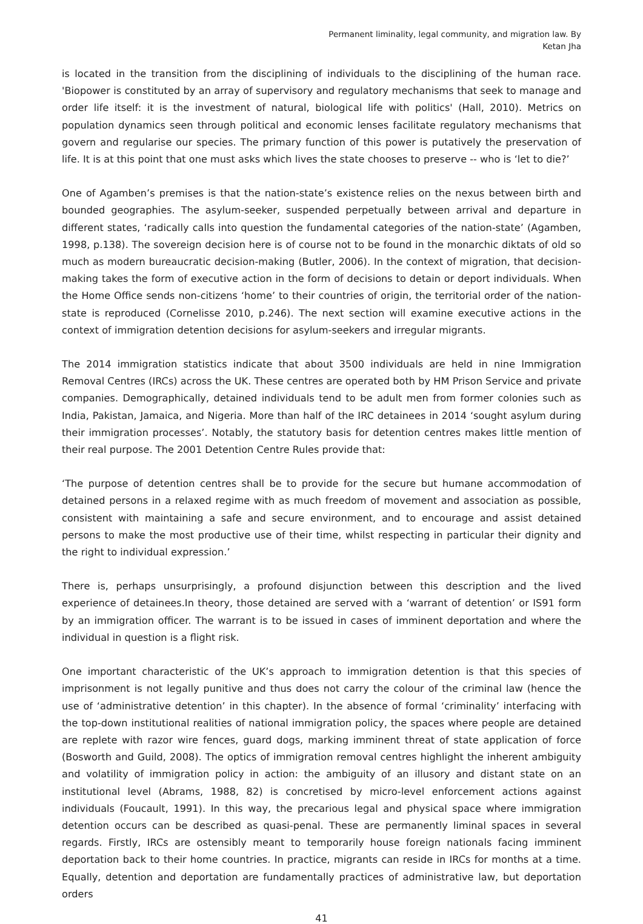Permanent liminality, legal community, and migration law. By
Ketan Jha
is located in the transition from the disciplining of individuals to the disciplining of the human race. 'Biopower is constituted by an array of supervisory and regulatory mechanisms that seek to manage and order life itself: it is the investment of natural, biological life with politics' (Hall, 2010). Metrics on population dynamics seen through political and economic lenses facilitate regulatory mechanisms that govern and regularise our species. The primary function of this power is putatively the preservation of life. It is at this point that one must asks which lives the state chooses to preserve -- who is ‘let to die?’
One of Agamben’s premises is that the nation-state’s existence relies on the nexus between birth and bounded geographies. The asylum-seeker, suspended perpetually between arrival and departure in different states, ‘radically calls into question the fundamental categories of the nation-state’ (Agamben, 1998, p.138). The sovereign decision here is of course not to be found in the monarchic diktats of old so much as modern bureaucratic decision-making (Butler, 2006). In the context of migration, that decision-making takes the form of executive action in the form of decisions to detain or deport individuals. When the Home Office sends non-citizens ‘home’ to their countries of origin, the territorial order of the nation-state is reproduced (Cornelisse 2010, p.246). The next section will examine executive actions in the context of immigration detention decisions for asylum-seekers and irregular migrants.
The 2014 immigration statistics indicate that about 3500 individuals are held in nine Immigration Removal Centres (IRCs) across the UK. These centres are operated both by HM Prison Service and private companies. Demographically, detained individuals tend to be adult men from former colonies such as India, Pakistan, Jamaica, and Nigeria. More than half of the IRC detainees in 2014 ‘sought asylum during their immigration processes’. Notably, the statutory basis for detention centres makes little mention of their real purpose. The 2001 Detention Centre Rules provide that:
‘The purpose of detention centres shall be to provide for the secure but humane accommodation of detained persons in a relaxed regime with as much freedom of movement and association as possible, consistent with maintaining a safe and secure environment, and to encourage and assist detained persons to make the most productive use of their time, whilst respecting in particular their dignity and the right to individual expression.’
There is, perhaps unsurprisingly, a profound disjunction between this description and the lived experience of detainees.In theory, those detained are served with a ‘warrant of detention’ or IS91 form by an immigration officer. The warrant is to be issued in cases of imminent deportation and where the individual in question is a flight risk.
One important characteristic of the UK’s approach to immigration detention is that this species of imprisonment is not legally punitive and thus does not carry the colour of the criminal law (hence the use of ‘administrative detention’ in this chapter). In the absence of formal ‘criminality’ interfacing with the top-down institutional realities of national immigration policy, the spaces where people are detained are replete with razor wire fences, guard dogs, marking imminent threat of state application of force (Bosworth and Guild, 2008). The optics of immigration removal centres highlight the inherent ambiguity and volatility of immigration policy in action: the ambiguity of an illusory and distant state on an institutional level (Abrams, 1988, 82) is concretised by micro-level enforcement actions against individuals (Foucault, 1991). In this way, the precarious legal and physical space where immigration detention occurs can be described as quasi-penal. These are permanently liminal spaces in several regards. Firstly, IRCs are ostensibly meant to temporarily house foreign nationals facing imminent deportation back to their home countries. In practice, migrants can reside in IRCs for months at a time. Equally, detention and deportation are fundamentally practices of administrative law, but deportation orders
41